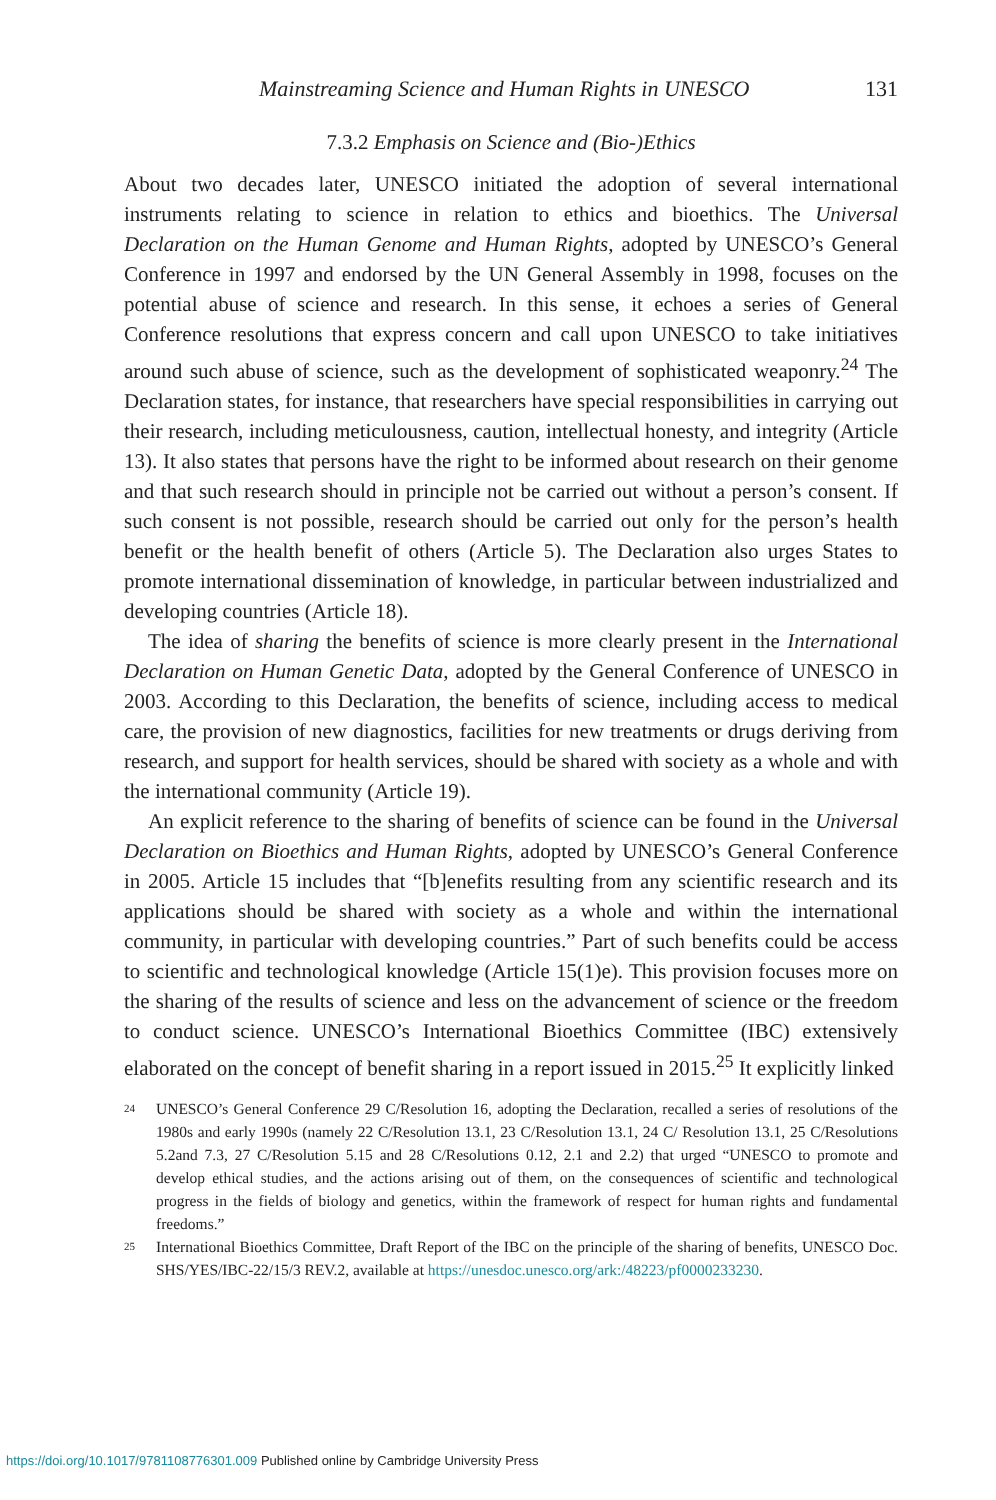Mainstreaming Science and Human Rights in UNESCO 131
7.3.2 Emphasis on Science and (Bio-)Ethics
About two decades later, UNESCO initiated the adoption of several international instruments relating to science in relation to ethics and bioethics. The Universal Declaration on the Human Genome and Human Rights, adopted by UNESCO’s General Conference in 1997 and endorsed by the UN General Assembly in 1998, focuses on the potential abuse of science and research. In this sense, it echoes a series of General Conference resolutions that express concern and call upon UNESCO to take initiatives around such abuse of science, such as the development of sophisticated weaponry.<sup>24</sup> The Declaration states, for instance, that researchers have special responsibilities in carrying out their research, including meticulousness, caution, intellectual honesty, and integrity (Article 13). It also states that persons have the right to be informed about research on their genome and that such research should in principle not be carried out without a person’s consent. If such consent is not possible, research should be carried out only for the person’s health benefit or the health benefit of others (Article 5). The Declaration also urges States to promote international dissemination of knowledge, in particular between industrialized and developing countries (Article 18).
The idea of sharing the benefits of science is more clearly present in the International Declaration on Human Genetic Data, adopted by the General Conference of UNESCO in 2003. According to this Declaration, the benefits of science, including access to medical care, the provision of new diagnostics, facilities for new treatments or drugs deriving from research, and support for health services, should be shared with society as a whole and with the international community (Article 19).
An explicit reference to the sharing of benefits of science can be found in the Universal Declaration on Bioethics and Human Rights, adopted by UNESCO’s General Conference in 2005. Article 15 includes that “[b]enefits resulting from any scientific research and its applications should be shared with society as a whole and within the international community, in particular with developing countries.” Part of such benefits could be access to scientific and technological knowledge (Article 15(1)e). This provision focuses more on the sharing of the results of science and less on the advancement of science or the freedom to conduct science. UNESCO’s International Bioethics Committee (IBC) extensively elaborated on the concept of benefit sharing in a report issued in 2015.<sup>25</sup> It explicitly linked
24 UNESCO’s General Conference 29 C/Resolution 16, adopting the Declaration, recalled a series of resolutions of the 1980s and early 1990s (namely 22 C/Resolution 13.1, 23 C/Resolution 13.1, 24 C/ Resolution 13.1, 25 C/Resolutions 5.2and 7.3, 27 C/Resolution 5.15 and 28 C/Resolutions 0.12, 2.1 and 2.2) that urged “UNESCO to promote and develop ethical studies, and the actions arising out of them, on the consequences of scientific and technological progress in the fields of biology and genetics, within the framework of respect for human rights and fundamental freedoms.”
25 International Bioethics Committee, Draft Report of the IBC on the principle of the sharing of benefits, UNESCO Doc. SHS/YES/IBC-22/15/3 REV.2, available at https://unesdoc.unesco.org/ark:/48223/pf0000233230.
https://doi.org/10.1017/9781108776301.009 Published online by Cambridge University Press